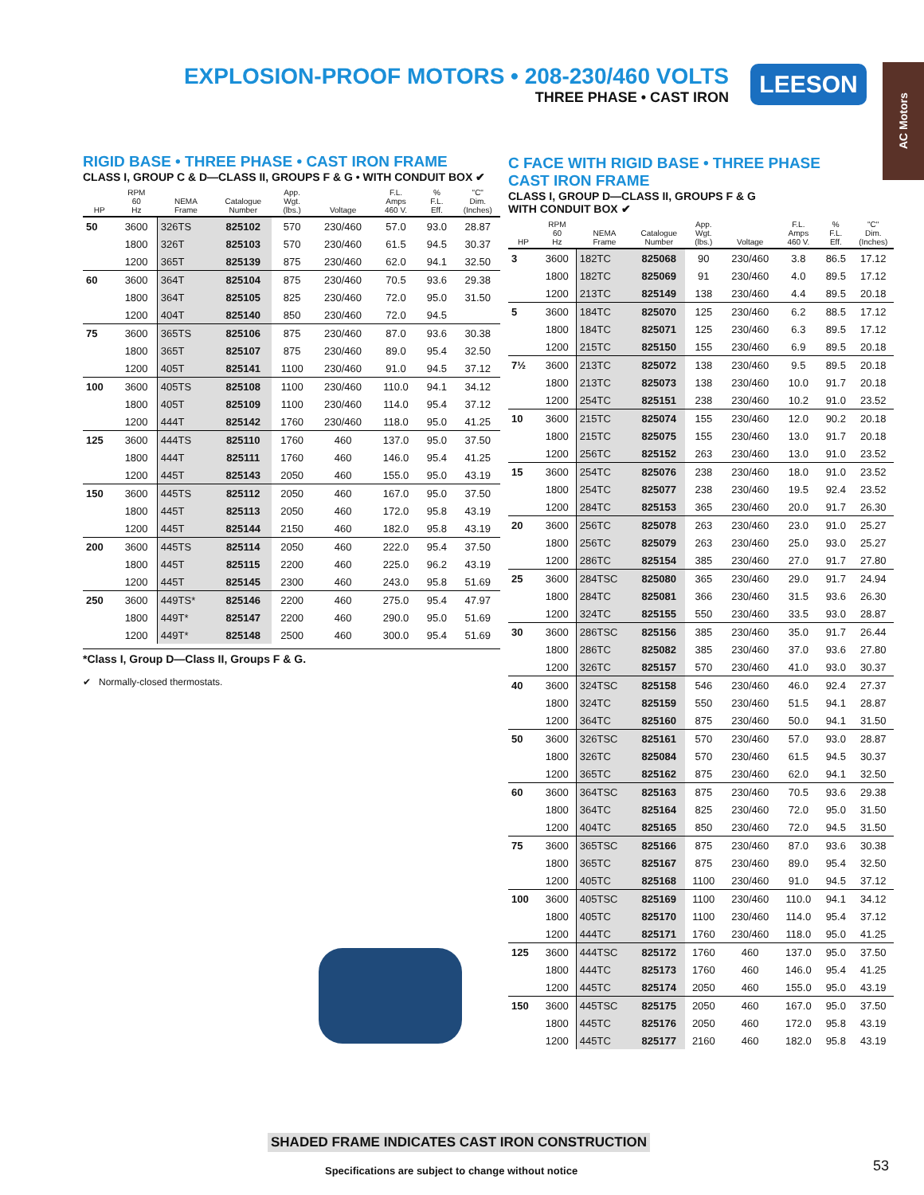EXPLOSION-PROOF MOTORS • 208-230/460 VOLTS
THREE PHASE • CAST IRON
LEESON
AC Motors
RIGID BASE • THREE PHASE • CAST IRON FRAME
CLASS I, GROUP C & D—CLASS II, GROUPS F & G • WITH CONDUIT BOX ✔
| HP | RPM 60 Hz | NEMA Frame | Catalogue Number | App. Wgt. (lbs.) | Voltage | F.L. Amps 460 V. | % F.L. Eff. | "C" Dim. (Inches) |
| --- | --- | --- | --- | --- | --- | --- | --- | --- |
| 50 | 3600 | 326TS | 825102 | 570 | 230/460 | 57.0 | 93.0 | 28.87 |
| | 1800 | 326T | 825103 | 570 | 230/460 | 61.5 | 94.5 | 30.37 |
| | 1200 | 365T | 825139 | 875 | 230/460 | 62.0 | 94.1 | 32.50 |
| 60 | 3600 | 364T | 825104 | 875 | 230/460 | 70.5 | 93.6 | 29.38 |
| | 1800 | 364T | 825105 | 825 | 230/460 | 72.0 | 95.0 | 31.50 |
| | 1200 | 404T | 825140 | 850 | 230/460 | 72.0 | 94.5 | |
| 75 | 3600 | 365TS | 825106 | 875 | 230/460 | 87.0 | 93.6 | 30.38 |
| | 1800 | 365T | 825107 | 875 | 230/460 | 89.0 | 95.4 | 32.50 |
| | 1200 | 405T | 825141 | 1100 | 230/460 | 91.0 | 94.5 | 37.12 |
| 100 | 3600 | 405TS | 825108 | 1100 | 230/460 | 110.0 | 94.1 | 34.12 |
| | 1800 | 405T | 825109 | 1100 | 230/460 | 114.0 | 95.4 | 37.12 |
| | 1200 | 444T | 825142 | 1760 | 230/460 | 118.0 | 95.0 | 41.25 |
| 125 | 3600 | 444TS | 825110 | 1760 | 460 | 137.0 | 95.0 | 37.50 |
| | 1800 | 444T | 825111 | 1760 | 460 | 146.0 | 95.4 | 41.25 |
| | 1200 | 445T | 825143 | 2050 | 460 | 155.0 | 95.0 | 43.19 |
| 150 | 3600 | 445TS | 825112 | 2050 | 460 | 167.0 | 95.0 | 37.50 |
| | 1800 | 445T | 825113 | 2050 | 460 | 172.0 | 95.8 | 43.19 |
| | 1200 | 445T | 825144 | 2150 | 460 | 182.0 | 95.8 | 43.19 |
| 200 | 3600 | 445TS | 825114 | 2050 | 460 | 222.0 | 95.4 | 37.50 |
| | 1800 | 445T | 825115 | 2200 | 460 | 225.0 | 96.2 | 43.19 |
| | 1200 | 445T | 825145 | 2300 | 460 | 243.0 | 95.8 | 51.69 |
| 250 | 3600 | 449TS* | 825146 | 2200 | 460 | 275.0 | 95.4 | 47.97 |
| | 1800 | 449T* | 825147 | 2200 | 460 | 290.0 | 95.0 | 51.69 |
| | 1200 | 449T* | 825148 | 2500 | 460 | 300.0 | 95.4 | 51.69 |
*Class I, Group D—Class II, Groups F & G.
✔ Normally-closed thermostats.
C FACE WITH RIGID BASE • THREE PHASE
CAST IRON FRAME
CLASS I, GROUP D—CLASS II, GROUPS F & G
WITH CONDUIT BOX ✔
| HP | RPM 60 Hz | NEMA Frame | Catalogue Number | App. Wgt. (lbs.) | Voltage | F.L. Amps 460 V. | % F.L. Eff. | "C" Dim. (Inches) |
| --- | --- | --- | --- | --- | --- | --- | --- | --- |
| 3 | 3600 | 182TC | 825068 | 90 | 230/460 | 3.8 | 86.5 | 17.12 |
| | 1800 | 182TC | 825069 | 91 | 230/460 | 4.0 | 89.5 | 17.12 |
| | 1200 | 213TC | 825149 | 138 | 230/460 | 4.4 | 89.5 | 20.18 |
| 5 | 3600 | 184TC | 825070 | 125 | 230/460 | 6.2 | 88.5 | 17.12 |
| | 1800 | 184TC | 825071 | 125 | 230/460 | 6.3 | 89.5 | 17.12 |
| | 1200 | 215TC | 825150 | 155 | 230/460 | 6.9 | 89.5 | 20.18 |
| 7½ | 3600 | 213TC | 825072 | 138 | 230/460 | 9.5 | 89.5 | 20.18 |
| | 1800 | 213TC | 825073 | 138 | 230/460 | 10.0 | 91.7 | 20.18 |
| | 1200 | 254TC | 825151 | 238 | 230/460 | 10.2 | 91.0 | 23.52 |
| 10 | 3600 | 215TC | 825074 | 155 | 230/460 | 12.0 | 90.2 | 20.18 |
| | 1800 | 215TC | 825075 | 155 | 230/460 | 13.0 | 91.7 | 20.18 |
| | 1200 | 256TC | 825152 | 263 | 230/460 | 13.0 | 91.0 | 23.52 |
| 15 | 3600 | 254TC | 825076 | 238 | 230/460 | 18.0 | 91.0 | 23.52 |
| | 1800 | 254TC | 825077 | 238 | 230/460 | 19.5 | 92.4 | 23.52 |
| | 1200 | 284TC | 825153 | 365 | 230/460 | 20.0 | 91.7 | 26.30 |
| 20 | 3600 | 256TC | 825078 | 263 | 230/460 | 23.0 | 91.0 | 25.27 |
| | 1800 | 256TC | 825079 | 263 | 230/460 | 25.0 | 93.0 | 25.27 |
| | 1200 | 286TC | 825154 | 385 | 230/460 | 27.0 | 91.7 | 27.80 |
| 25 | 3600 | 284TSC | 825080 | 365 | 230/460 | 29.0 | 91.7 | 24.94 |
| | 1800 | 284TC | 825081 | 366 | 230/460 | 31.5 | 93.6 | 26.30 |
| | 1200 | 324TC | 825155 | 550 | 230/460 | 33.5 | 93.0 | 28.87 |
| 30 | 3600 | 286TSC | 825156 | 385 | 230/460 | 35.0 | 91.7 | 26.44 |
| | 1800 | 286TC | 825082 | 385 | 230/460 | 37.0 | 93.6 | 27.80 |
| | 1200 | 326TC | 825157 | 570 | 230/460 | 41.0 | 93.0 | 30.37 |
| 40 | 3600 | 324TSC | 825158 | 546 | 230/460 | 46.0 | 92.4 | 27.37 |
| | 1800 | 324TC | 825159 | 550 | 230/460 | 51.5 | 94.1 | 28.87 |
| | 1200 | 364TC | 825160 | 875 | 230/460 | 50.0 | 94.1 | 31.50 |
| 50 | 3600 | 326TSC | 825161 | 570 | 230/460 | 57.0 | 93.0 | 28.87 |
| | 1800 | 326TC | 825084 | 570 | 230/460 | 61.5 | 94.5 | 30.37 |
| | 1200 | 365TC | 825162 | 875 | 230/460 | 62.0 | 94.1 | 32.50 |
| 60 | 3600 | 364TSC | 825163 | 875 | 230/460 | 70.5 | 93.6 | 29.38 |
| | 1800 | 364TC | 825164 | 825 | 230/460 | 72.0 | 95.0 | 31.50 |
| | 1200 | 404TC | 825165 | 850 | 230/460 | 72.0 | 94.5 | 31.50 |
| 75 | 3600 | 365TSC | 825166 | 875 | 230/460 | 87.0 | 93.6 | 30.38 |
| | 1800 | 365TC | 825167 | 875 | 230/460 | 89.0 | 95.4 | 32.50 |
| | 1200 | 405TC | 825168 | 1100 | 230/460 | 91.0 | 94.5 | 37.12 |
| 100 | 3600 | 405TSC | 825169 | 1100 | 230/460 | 110.0 | 94.1 | 34.12 |
| | 1800 | 405TC | 825170 | 1100 | 230/460 | 114.0 | 95.4 | 37.12 |
| | 1200 | 444TC | 825171 | 1760 | 230/460 | 118.0 | 95.0 | 41.25 |
| 125 | 3600 | 444TSC | 825172 | 1760 | 460 | 137.0 | 95.0 | 37.50 |
| | 1800 | 444TC | 825173 | 1760 | 460 | 146.0 | 95.4 | 41.25 |
| | 1200 | 445TC | 825174 | 2050 | 460 | 155.0 | 95.0 | 43.19 |
| 150 | 3600 | 445TSC | 825175 | 2050 | 460 | 167.0 | 95.0 | 37.50 |
| | 1800 | 445TC | 825176 | 2050 | 460 | 172.0 | 95.8 | 43.19 |
| | 1200 | 445TC | 825177 | 2160 | 460 | 182.0 | 95.8 | 43.19 |
SHADED FRAME INDICATES CAST IRON CONSTRUCTION
Specifications are subject to change without notice
53